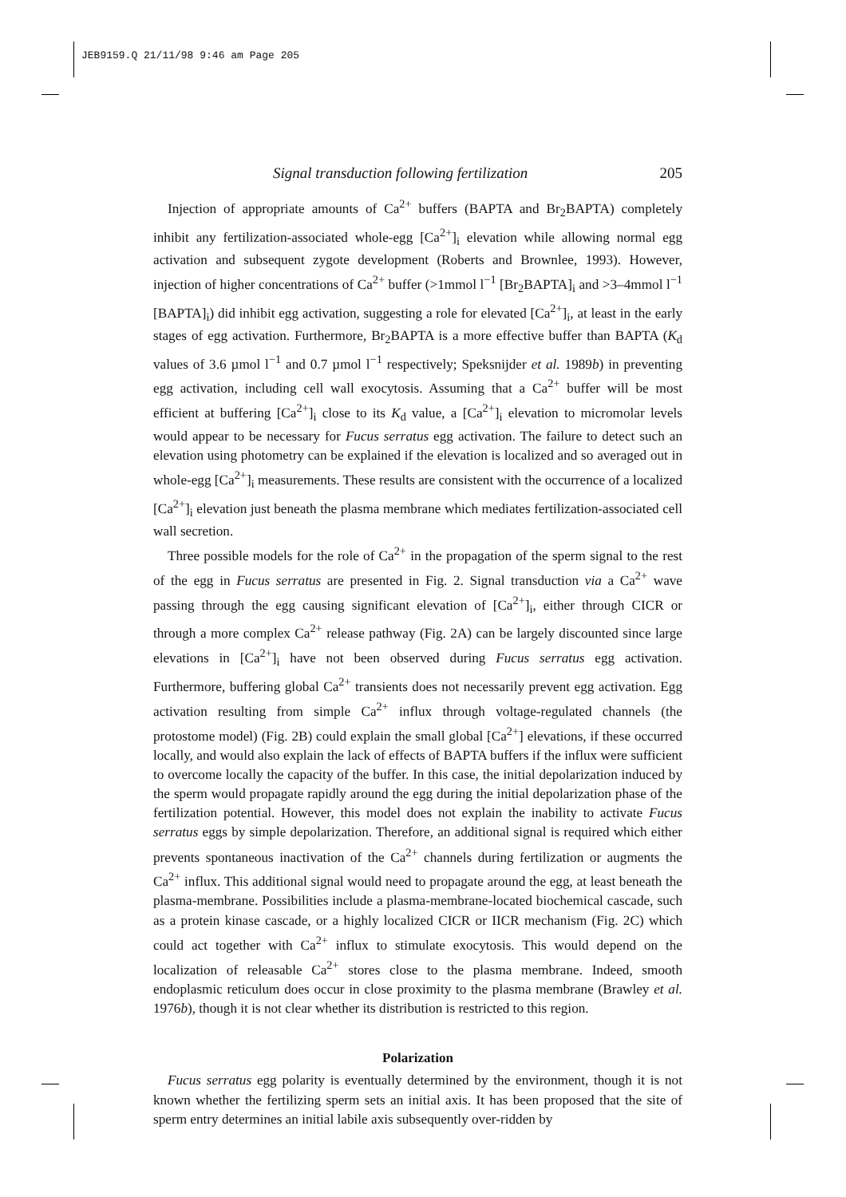JEB9159.Q 21/11/98 9:46 am Page 205
Signal transduction following fertilization 205
Injection of appropriate amounts of Ca<sup>2+</sup> buffers (BAPTA and Br<sub>2</sub>BAPTA) completely inhibit any fertilization-associated whole-egg [Ca<sup>2+</sup>]<sub>i</sub> elevation while allowing normal egg activation and subsequent zygote development (Roberts and Brownlee, 1993). However, injection of higher concentrations of Ca<sup>2+</sup> buffer (>1mmol l<sup>−1</sup> [Br<sub>2</sub>BAPTA]<sub>i</sub> and >3–4mmol l<sup>−1</sup> [BAPTA]<sub>i</sub>) did inhibit egg activation, suggesting a role for elevated [Ca<sup>2+</sup>]<sub>i</sub>, at least in the early stages of egg activation. Furthermore, Br<sub>2</sub>BAPTA is a more effective buffer than BAPTA (K<sub>d</sub> values of 3.6 µmol l<sup>−1</sup> and 0.7 µmol l<sup>−1</sup> respectively; Speksnijder et al. 1989b) in preventing egg activation, including cell wall exocytosis. Assuming that a Ca<sup>2+</sup> buffer will be most efficient at buffering [Ca<sup>2+</sup>]<sub>i</sub> close to its K<sub>d</sub> value, a [Ca<sup>2+</sup>]<sub>i</sub> elevation to micromolar levels would appear to be necessary for Fucus serratus egg activation. The failure to detect such an elevation using photometry can be explained if the elevation is localized and so averaged out in whole-egg [Ca<sup>2+</sup>]<sub>i</sub> measurements. These results are consistent with the occurrence of a localized [Ca<sup>2+</sup>]<sub>i</sub> elevation just beneath the plasma membrane which mediates fertilization-associated cell wall secretion.
Three possible models for the role of Ca<sup>2+</sup> in the propagation of the sperm signal to the rest of the egg in Fucus serratus are presented in Fig. 2. Signal transduction via a Ca<sup>2+</sup> wave passing through the egg causing significant elevation of [Ca<sup>2+</sup>]<sub>i</sub>, either through CICR or through a more complex Ca<sup>2+</sup> release pathway (Fig. 2A) can be largely discounted since large elevations in [Ca<sup>2+</sup>]<sub>i</sub> have not been observed during Fucus serratus egg activation. Furthermore, buffering global Ca<sup>2+</sup> transients does not necessarily prevent egg activation. Egg activation resulting from simple Ca<sup>2+</sup> influx through voltage-regulated channels (the protostome model) (Fig. 2B) could explain the small global [Ca<sup>2+</sup>] elevations, if these occurred locally, and would also explain the lack of effects of BAPTA buffers if the influx were sufficient to overcome locally the capacity of the buffer. In this case, the initial depolarization induced by the sperm would propagate rapidly around the egg during the initial depolarization phase of the fertilization potential. However, this model does not explain the inability to activate Fucus serratus eggs by simple depolarization. Therefore, an additional signal is required which either prevents spontaneous inactivation of the Ca<sup>2+</sup> channels during fertilization or augments the Ca<sup>2+</sup> influx. This additional signal would need to propagate around the egg, at least beneath the plasma-membrane. Possibilities include a plasma-membrane-located biochemical cascade, such as a protein kinase cascade, or a highly localized CICR or IICR mechanism (Fig. 2C) which could act together with Ca<sup>2+</sup> influx to stimulate exocytosis. This would depend on the localization of releasable Ca<sup>2+</sup> stores close to the plasma membrane. Indeed, smooth endoplasmic reticulum does occur in close proximity to the plasma membrane (Brawley et al. 1976b), though it is not clear whether its distribution is restricted to this region.
Polarization
Fucus serratus egg polarity is eventually determined by the environment, though it is not known whether the fertilizing sperm sets an initial axis. It has been proposed that the site of sperm entry determines an initial labile axis subsequently over-ridden by